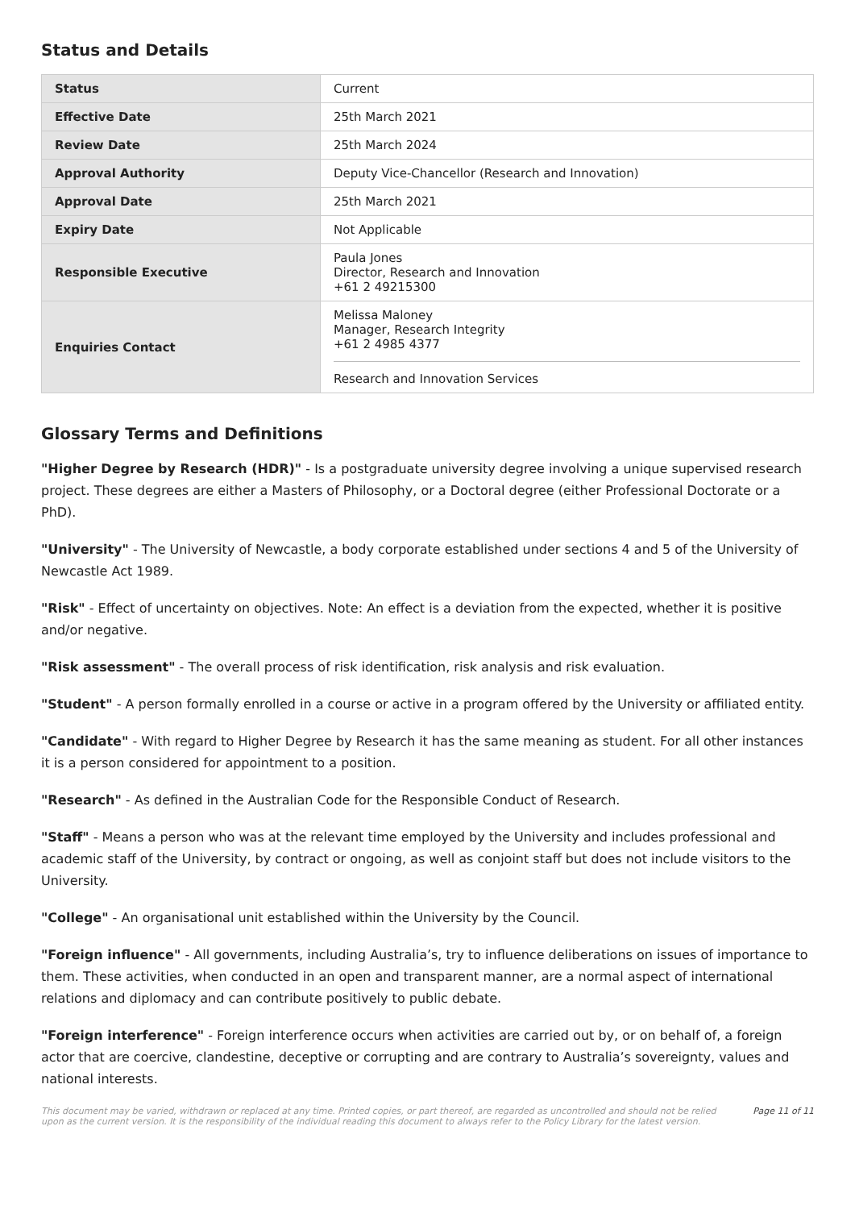Status and Details
| Status | Current |
| Effective Date | 25th March 2021 |
| Review Date | 25th March 2024 |
| Approval Authority | Deputy Vice-Chancellor (Research and Innovation) |
| Approval Date | 25th March 2021 |
| Expiry Date | Not Applicable |
| Responsible Executive | Paula Jones Director, Research and Innovation +61 2 49215300 |
| Enquiries Contact | Melissa Maloney Manager, Research Integrity +61 2 4985 4377 Research and Innovation Services |
Glossary Terms and Definitions
"Higher Degree by Research (HDR)" - Is a postgraduate university degree involving a unique supervised research project. These degrees are either a Masters of Philosophy, or a Doctoral degree (either Professional Doctorate or a PhD).
"University" - The University of Newcastle, a body corporate established under sections 4 and 5 of the University of Newcastle Act 1989.
"Risk" - Effect of uncertainty on objectives. Note: An effect is a deviation from the expected, whether it is positive and/or negative.
"Risk assessment" - The overall process of risk identification, risk analysis and risk evaluation.
"Student" - A person formally enrolled in a course or active in a program offered by the University or affiliated entity.
"Candidate" - With regard to Higher Degree by Research it has the same meaning as student. For all other instances it is a person considered for appointment to a position.
"Research" - As defined in the Australian Code for the Responsible Conduct of Research.
"Staff" - Means a person who was at the relevant time employed by the University and includes professional and academic staff of the University, by contract or ongoing, as well as conjoint staff but does not include visitors to the University.
"College" - An organisational unit established within the University by the Council.
"Foreign influence" - All governments, including Australia’s, try to influence deliberations on issues of importance to them. These activities, when conducted in an open and transparent manner, are a normal aspect of international relations and diplomacy and can contribute positively to public debate.
"Foreign interference" - Foreign interference occurs when activities are carried out by, or on behalf of, a foreign actor that are coercive, clandestine, deceptive or corrupting and are contrary to Australia’s sovereignty, values and national interests.
This document may be varied, withdrawn or replaced at any time. Printed copies, or part thereof, are regarded as uncontrolled and should not be relied upon as the current version. It is the responsibility of the individual reading this document to always refer to the Policy Library for the latest version. Page 11 of 11